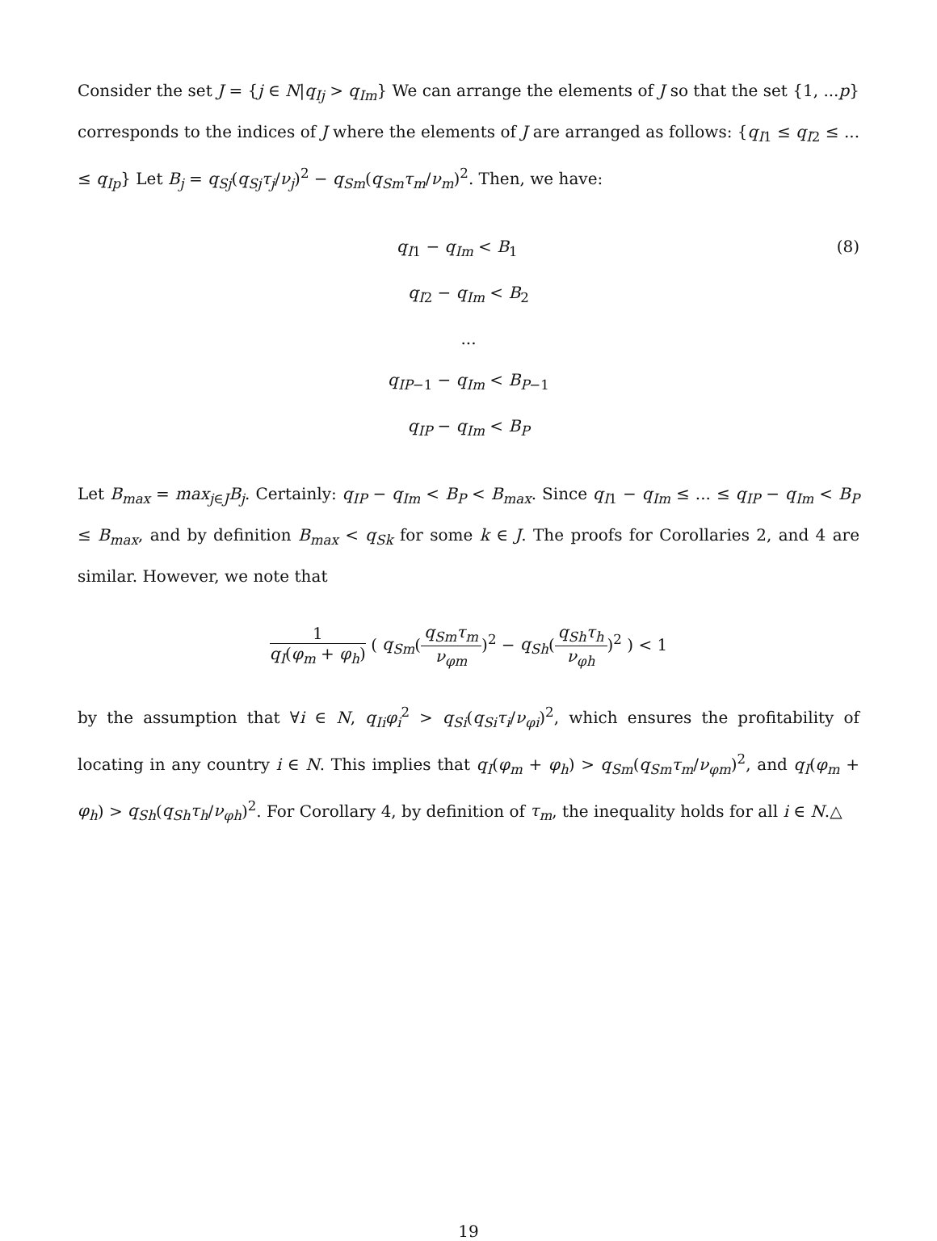Consider the set J = {j ∈ N|q<sub>Ij</sub> > q<sub>Im</sub>} We can arrange the elements of J so that the set {1, ...p} corresponds to the indices of J where the elements of J are arranged as follows: {q<sub>I1</sub> ≤ q<sub>I2</sub> ≤ ... ≤ q<sub>Ip</sub>} Let B<sub>j</sub> = q<sub>Sj</sub>(q<sub>Sj</sub>τ<sub>j</sub>/ν<sub>j</sub>)<sup>2</sup> − q<sub>Sm</sub>(q<sub>Sm</sub>τ<sub>m</sub>/ν<sub>m</sub>)<sup>2</sup>. Then, we have:
q<sub>I1</sub> − q<sub>Im</sub> < B<sub>1</sub> (8)
q<sub>I2</sub> − q<sub>Im</sub> < B<sub>2</sub>
...
q<sub>IP−1</sub> − q<sub>Im</sub> < B<sub>P−1</sub>
q<sub>IP</sub> − q<sub>Im</sub> < B<sub>P</sub>
Let B<sub>max</sub> = max<sub>j∈J</sub>B<sub>j</sub>. Certainly: q<sub>IP</sub> − q<sub>Im</sub> < B<sub>P</sub> < B<sub>max</sub>. Since q<sub>I1</sub> − q<sub>Im</sub> ≤ ... ≤ q<sub>IP</sub> − q<sub>Im</sub> < B<sub>P</sub> ≤ B<sub>max</sub>, and by definition B<sub>max</sub> < q<sub>Sk</sub> for some k ∈ J. The proofs for Corollaries 2, and 4 are similar. However, we note that
1 q<sub>I</sub>(φ<sub>m</sub> + φ<sub>h</sub>) ( q<sub>Sm</sub>(q<sub>Sm</sub>τ<sub>m</sub> ν<sub>φm</sub>)<sup>2</sup> − q<sub>Sh</sub>(q<sub>Sh</sub>τ<sub>h</sub> ν<sub>φh</sub>)<sup>2</sup> ) < 1
by the assumption that ∀i ∈ N, q<sub>Ii</sub>φ<sub>i</sub><sup>2</sup> > q<sub>Si</sub>(q<sub>Si</sub>τ<sub>i</sub>/ν<sub>φi</sub>)<sup>2</sup>, which ensures the profitability of locating in any country i ∈ N. This implies that q<sub>I</sub>(φ<sub>m</sub> + φ<sub>h</sub>) > q<sub>Sm</sub>(q<sub>Sm</sub>τ<sub>m</sub>/ν<sub>φm</sub>)<sup>2</sup>, and q<sub>I</sub>(φ<sub>m</sub> + φ<sub>h</sub>) > q<sub>Sh</sub>(q<sub>Sh</sub>τ<sub>h</sub>/ν<sub>φh</sub>)<sup>2</sup>. For Corollary 4, by definition of τ<sub>m</sub>, the inequality holds for all i ∈ N.△
19